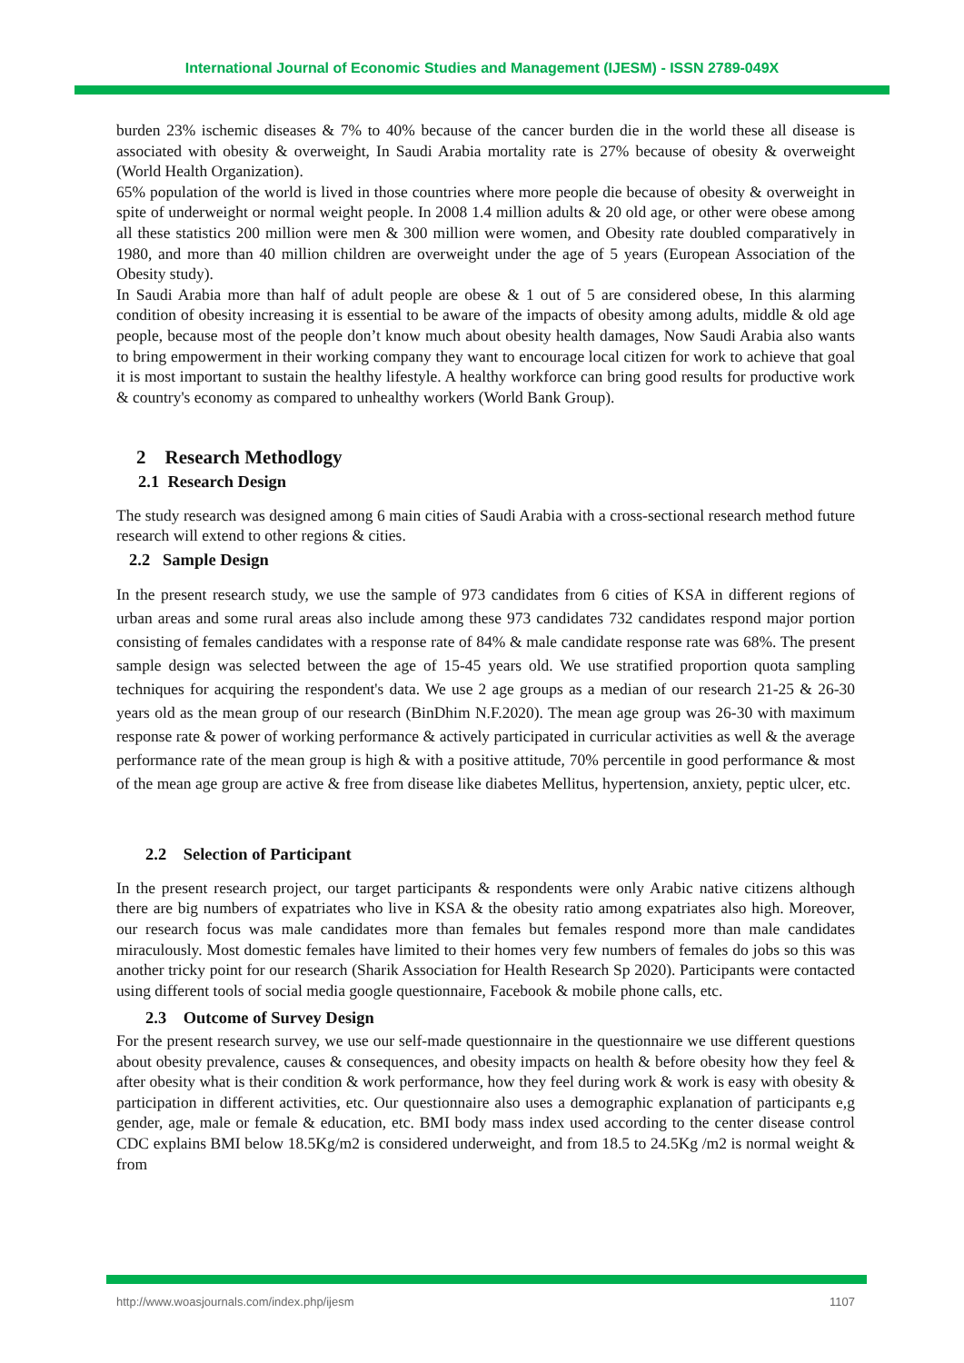International Journal of Economic Studies and Management (IJESM) - ISSN 2789-049X
burden 23% ischemic diseases & 7% to 40% because of the cancer burden die in the world these all disease is associated with obesity & overweight, In Saudi Arabia mortality rate is 27% because of obesity & overweight (World Health Organization).
65% population of the world is lived in those countries where more people die because of obesity & overweight in spite of underweight or normal weight people. In 2008 1.4 million adults & 20 old age, or other were obese among all these statistics 200 million were men & 300 million were women, and Obesity rate doubled comparatively in 1980, and more than 40 million children are overweight under the age of 5 years (European Association of the Obesity study).
In Saudi Arabia more than half of adult people are obese & 1 out of 5 are considered obese, In this alarming condition of obesity increasing it is essential to be aware of the impacts of obesity among adults, middle & old age people, because most of the people don’t know much about obesity health damages, Now Saudi Arabia also wants to bring empowerment in their working company they want to encourage local citizen for work to achieve that goal it is most important to sustain the healthy lifestyle. A healthy workforce can bring good results for productive work & country's economy as compared to unhealthy workers (World Bank Group).
2 Research Methodlogy
2.1 Research Design
The study research was designed among 6 main cities of Saudi Arabia with a cross-sectional research method future research will extend to other regions & cities.
2.2 Sample Design
In the present research study, we use the sample of 973 candidates from 6 cities of KSA in different regions of urban areas and some rural areas also include among these 973 candidates 732 candidates respond major portion consisting of females candidates with a response rate of 84% & male candidate response rate was 68%. The present sample design was selected between the age of 15-45 years old. We use stratified proportion quota sampling techniques for acquiring the respondent's data. We use 2 age groups as a median of our research 21-25 & 26-30 years old as the mean group of our research (BinDhim N.F.2020). The mean age group was 26-30 with maximum response rate & power of working performance & actively participated in curricular activities as well & the average performance rate of the mean group is high & with a positive attitude, 70% percentile in good performance & most of the mean age group are active & free from disease like diabetes Mellitus, hypertension, anxiety, peptic ulcer, etc.
2.2 Selection of Participant
In the present research project, our target participants & respondents were only Arabic native citizens although there are big numbers of expatriates who live in KSA & the obesity ratio among expatriates also high. Moreover, our research focus was male candidates more than females but females respond more than male candidates miraculously. Most domestic females have limited to their homes very few numbers of females do jobs so this was another tricky point for our research (Sharik Association for Health Research Sp 2020). Participants were contacted using different tools of social media google questionnaire, Facebook & mobile phone calls, etc.
2.3 Outcome of Survey Design
For the present research survey, we use our self-made questionnaire in the questionnaire we use different questions about obesity prevalence, causes & consequences, and obesity impacts on health & before obesity how they feel & after obesity what is their condition & work performance, how they feel during work & work is easy with obesity & participation in different activities, etc. Our questionnaire also uses a demographic explanation of participants e,g gender, age, male or female & education, etc. BMI body mass index used according to the center disease control CDC explains BMI below 18.5Kg/m2 is considered underweight, and from 18.5 to 24.5Kg /m2 is normal weight & from
http://www.woasjournals.com/index.php/ijesm 1107